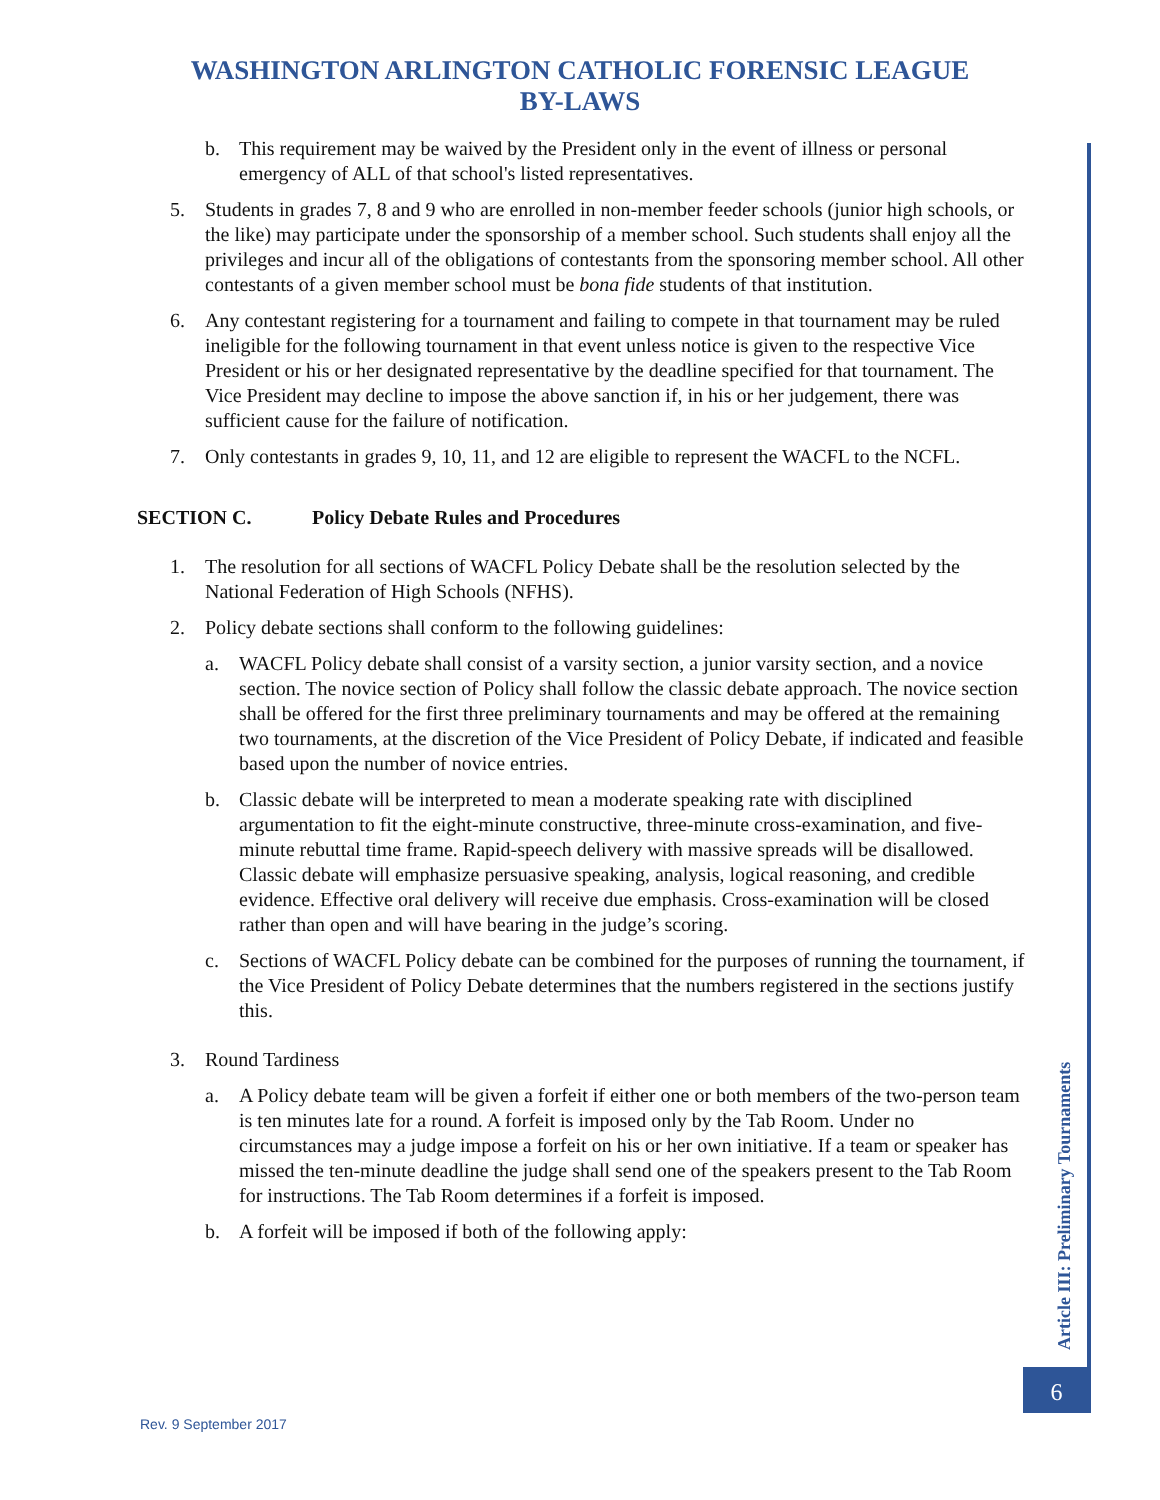WASHINGTON ARLINGTON CATHOLIC FORENSIC LEAGUE
BY-LAWS
b. This requirement may be waived by the President only in the event of illness or personal emergency of ALL of that school's listed representatives.
5. Students in grades 7, 8 and 9 who are enrolled in non-member feeder schools (junior high schools, or the like) may participate under the sponsorship of a member school. Such students shall enjoy all the privileges and incur all of the obligations of contestants from the sponsoring member school. All other contestants of a given member school must be bona fide students of that institution.
6. Any contestant registering for a tournament and failing to compete in that tournament may be ruled ineligible for the following tournament in that event unless notice is given to the respective Vice President or his or her designated representative by the deadline specified for that tournament. The Vice President may decline to impose the above sanction if, in his or her judgement, there was sufficient cause for the failure of notification.
7. Only contestants in grades 9, 10, 11, and 12 are eligible to represent the WACFL to the NCFL.
SECTION C. Policy Debate Rules and Procedures
1. The resolution for all sections of WACFL Policy Debate shall be the resolution selected by the National Federation of High Schools (NFHS).
2. Policy debate sections shall conform to the following guidelines:
a. WACFL Policy debate shall consist of a varsity section, a junior varsity section, and a novice section. The novice section of Policy shall follow the classic debate approach. The novice section shall be offered for the first three preliminary tournaments and may be offered at the remaining two tournaments, at the discretion of the Vice President of Policy Debate, if indicated and feasible based upon the number of novice entries.
b. Classic debate will be interpreted to mean a moderate speaking rate with disciplined argumentation to fit the eight-minute constructive, three-minute cross-examination, and five-minute rebuttal time frame. Rapid-speech delivery with massive spreads will be disallowed. Classic debate will emphasize persuasive speaking, analysis, logical reasoning, and credible evidence. Effective oral delivery will receive due emphasis. Cross-examination will be closed rather than open and will have bearing in the judge’s scoring.
c. Sections of WACFL Policy debate can be combined for the purposes of running the tournament, if the Vice President of Policy Debate determines that the numbers registered in the sections justify this.
3. Round Tardiness
a. A Policy debate team will be given a forfeit if either one or both members of the two-person team is ten minutes late for a round. A forfeit is imposed only by the Tab Room. Under no circumstances may a judge impose a forfeit on his or her own initiative. If a team or speaker has missed the ten-minute deadline the judge shall send one of the speakers present to the Tab Room for instructions. The Tab Room determines if a forfeit is imposed.
b. A forfeit will be imposed if both of the following apply:
Article III: Preliminary Tournaments
6
Rev. 9 September 2017